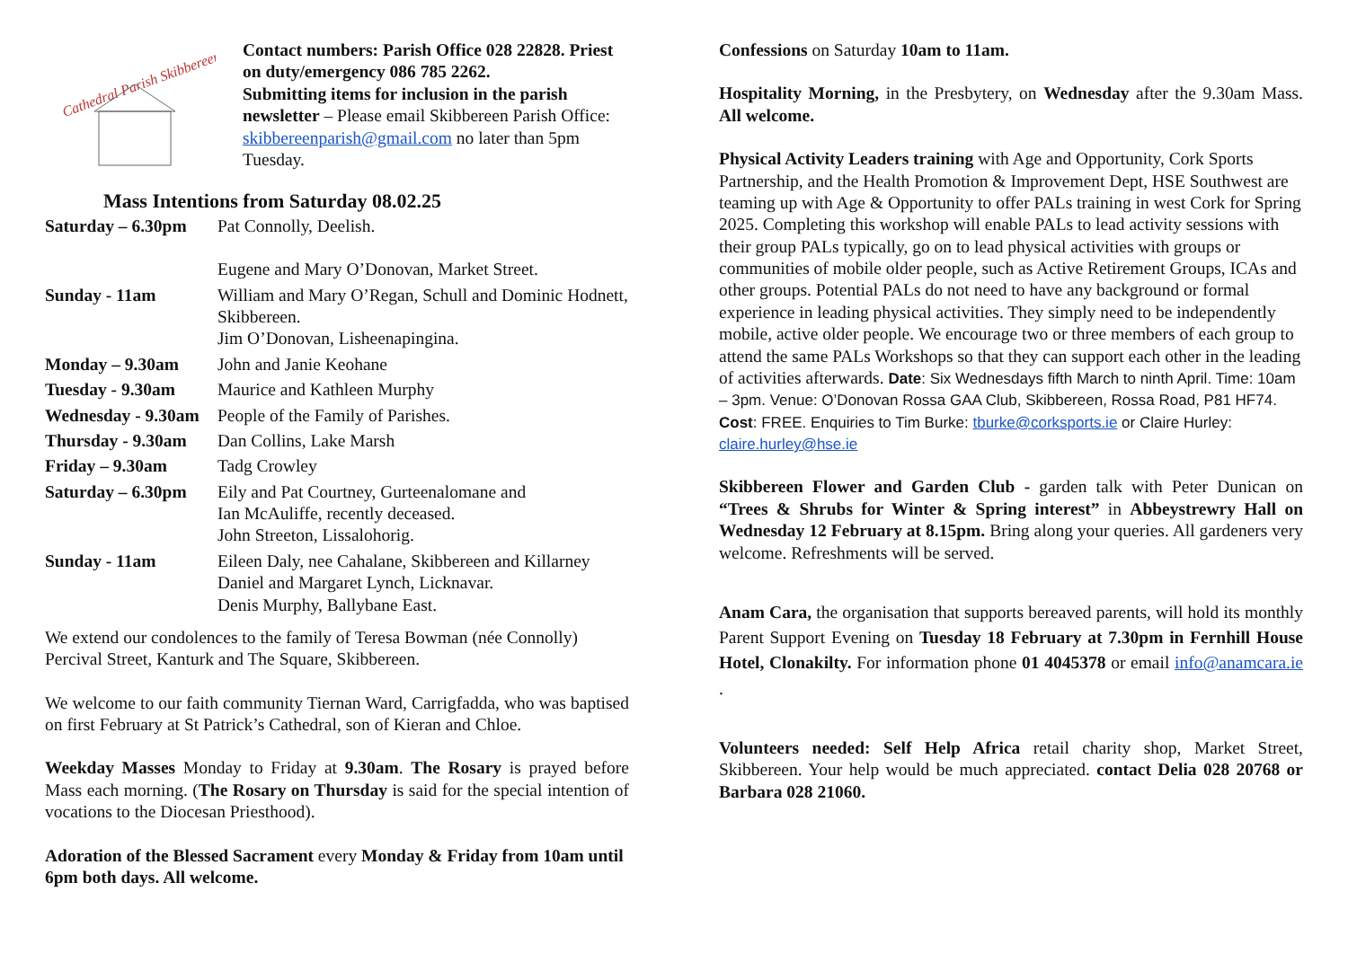Cathedral Parish Skibbereen
Contact numbers: Parish Office 028 22828. Priest on duty/emergency 086 785 2262.
Submitting items for inclusion in the parish newsletter – Please email Skibbereen Parish Office: skibbereenparish@gmail.com no later than 5pm Tuesday.
Mass Intentions from Saturday 08.02.25
| Saturday – 6.30pm | Pat Connolly, Deelish. Eugene and Mary O’Donovan, Market Street. |
| Sunday - 11am | William and Mary O’Regan, Schull and Dominic Hodnett, Skibbereen. Jim O’Donovan, Lisheenapingina. |
| Monday – 9.30am | John and Janie Keohane |
| Tuesday - 9.30am | Maurice and Kathleen Murphy |
| Wednesday - 9.30am | People of the Family of Parishes. |
| Thursday - 9.30am | Dan Collins, Lake Marsh |
| Friday – 9.30am | Tadg Crowley |
| Saturday – 6.30pm | Eily and Pat Courtney, Gurteenalomane and Ian McAuliffe, recently deceased. John Streeton, Lissalohorig. |
| Sunday - 11am | Eileen Daly, nee Cahalane, Skibbereen and Killarney Daniel and Margaret Lynch, Licknavar. Denis Murphy, Ballybane East. |
We extend our condolences to the family of Teresa Bowman (née Connolly) Percival Street, Kanturk and The Square, Skibbereen.
We welcome to our faith community Tiernan Ward, Carrigfadda, who was baptised on first February at St Patrick’s Cathedral, son of Kieran and Chloe.
Weekday Masses Monday to Friday at 9.30am. The Rosary is prayed before Mass each morning. (The Rosary on Thursday is said for the special intention of vocations to the Diocesan Priesthood).
Adoration of the Blessed Sacrament every Monday & Friday from 10am until 6pm both days. All welcome.
Confessions on Saturday 10am to 11am.
Hospitality Morning, in the Presbytery, on Wednesday after the 9.30am Mass. All welcome.
Physical Activity Leaders training with Age and Opportunity, Cork Sports Partnership, and the Health Promotion & Improvement Dept, HSE Southwest are teaming up with Age & Opportunity to offer PALs training in west Cork for Spring 2025. Completing this workshop will enable PALs to lead activity sessions with their group PALs typically, go on to lead physical activities with groups or communities of mobile older people, such as Active Retirement Groups, ICAs and other groups. Potential PALs do not need to have any background or formal experience in leading physical activities. They simply need to be independently mobile, active older people. We encourage two or three members of each group to attend the same PALs Workshops so that they can support each other in the leading of activities afterwards. Date: Six Wednesdays fifth March to ninth April. Time: 10am – 3pm. Venue: O’Donovan Rossa GAA Club, Skibbereen, Rossa Road, P81 HF74. Cost: FREE. Enquiries to Tim Burke: tburke@corksports.ie or Claire Hurley: claire.hurley@hse.ie
Skibbereen Flower and Garden Club - garden talk with Peter Dunican on “Trees & Shrubs for Winter & Spring interest” in Abbeystrewry Hall on Wednesday 12 February at 8.15pm. Bring along your queries. All gardeners very welcome. Refreshments will be served.
Anam Cara, the organisation that supports bereaved parents, will hold its monthly Parent Support Evening on Tuesday 18 February at 7.30pm in Fernhill House Hotel, Clonakilty. For information phone 01 4045378 or email info@anamcara.ie .
Volunteers needed: Self Help Africa retail charity shop, Market Street, Skibbereen. Your help would be much appreciated. contact Delia 028 20768 or Barbara 028 21060.